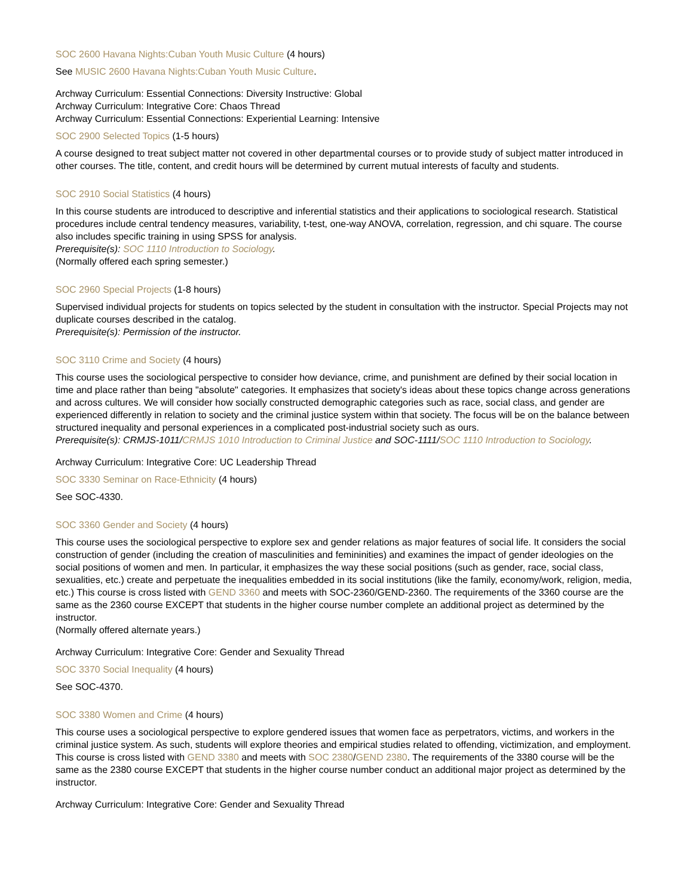SOC 2600 Havana Nights:Cuban Youth Music Culture (4 hours)
See MUSIC 2600 Havana Nights:Cuban Youth Music Culture.
Archway Curriculum: Essential Connections: Diversity Instructive: Global
Archway Curriculum: Integrative Core: Chaos Thread
Archway Curriculum: Essential Connections: Experiential Learning: Intensive
SOC 2900 Selected Topics (1-5 hours)
A course designed to treat subject matter not covered in other departmental courses or to provide study of subject matter introduced in other courses. The title, content, and credit hours will be determined by current mutual interests of faculty and students.
SOC 2910 Social Statistics (4 hours)
In this course students are introduced to descriptive and inferential statistics and their applications to sociological research. Statistical procedures include central tendency measures, variability, t-test, one-way ANOVA, correlation, regression, and chi square. The course also includes specific training in using SPSS for analysis.
Prerequisite(s): SOC 1110 Introduction to Sociology.
(Normally offered each spring semester.)
SOC 2960 Special Projects (1-8 hours)
Supervised individual projects for students on topics selected by the student in consultation with the instructor. Special Projects may not duplicate courses described in the catalog.
Prerequisite(s): Permission of the instructor.
SOC 3110 Crime and Society (4 hours)
This course uses the sociological perspective to consider how deviance, crime, and punishment are defined by their social location in time and place rather than being "absolute" categories. It emphasizes that society's ideas about these topics change across generations and across cultures. We will consider how socially constructed demographic categories such as race, social class, and gender are experienced differently in relation to society and the criminal justice system within that society. The focus will be on the balance between structured inequality and personal experiences in a complicated post-industrial society such as ours.
Prerequisite(s): CRMJS-1011/CRMJS 1010 Introduction to Criminal Justice and SOC-1111/SOC 1110 Introduction to Sociology.
Archway Curriculum: Integrative Core: UC Leadership Thread
SOC 3330 Seminar on Race-Ethnicity (4 hours)
See SOC-4330.
SOC 3360 Gender and Society (4 hours)
This course uses the sociological perspective to explore sex and gender relations as major features of social life. It considers the social construction of gender (including the creation of masculinities and femininities) and examines the impact of gender ideologies on the social positions of women and men. In particular, it emphasizes the way these social positions (such as gender, race, social class, sexualities, etc.) create and perpetuate the inequalities embedded in its social institutions (like the family, economy/work, religion, media, etc.) This course is cross listed with GEND 3360 and meets with SOC-2360/GEND-2360. The requirements of the 3360 course are the same as the 2360 course EXCEPT that students in the higher course number complete an additional project as determined by the instructor.
(Normally offered alternate years.)
Archway Curriculum: Integrative Core: Gender and Sexuality Thread
SOC 3370 Social Inequality (4 hours)
See SOC-4370.
SOC 3380 Women and Crime (4 hours)
This course uses a sociological perspective to explore gendered issues that women face as perpetrators, victims, and workers in the criminal justice system. As such, students will explore theories and empirical studies related to offending, victimization, and employment. This course is cross listed with GEND 3380 and meets with SOC 2380/GEND 2380. The requirements of the 3380 course will be the same as the 2380 course EXCEPT that students in the higher course number conduct an additional major project as determined by the instructor.
Archway Curriculum: Integrative Core: Gender and Sexuality Thread